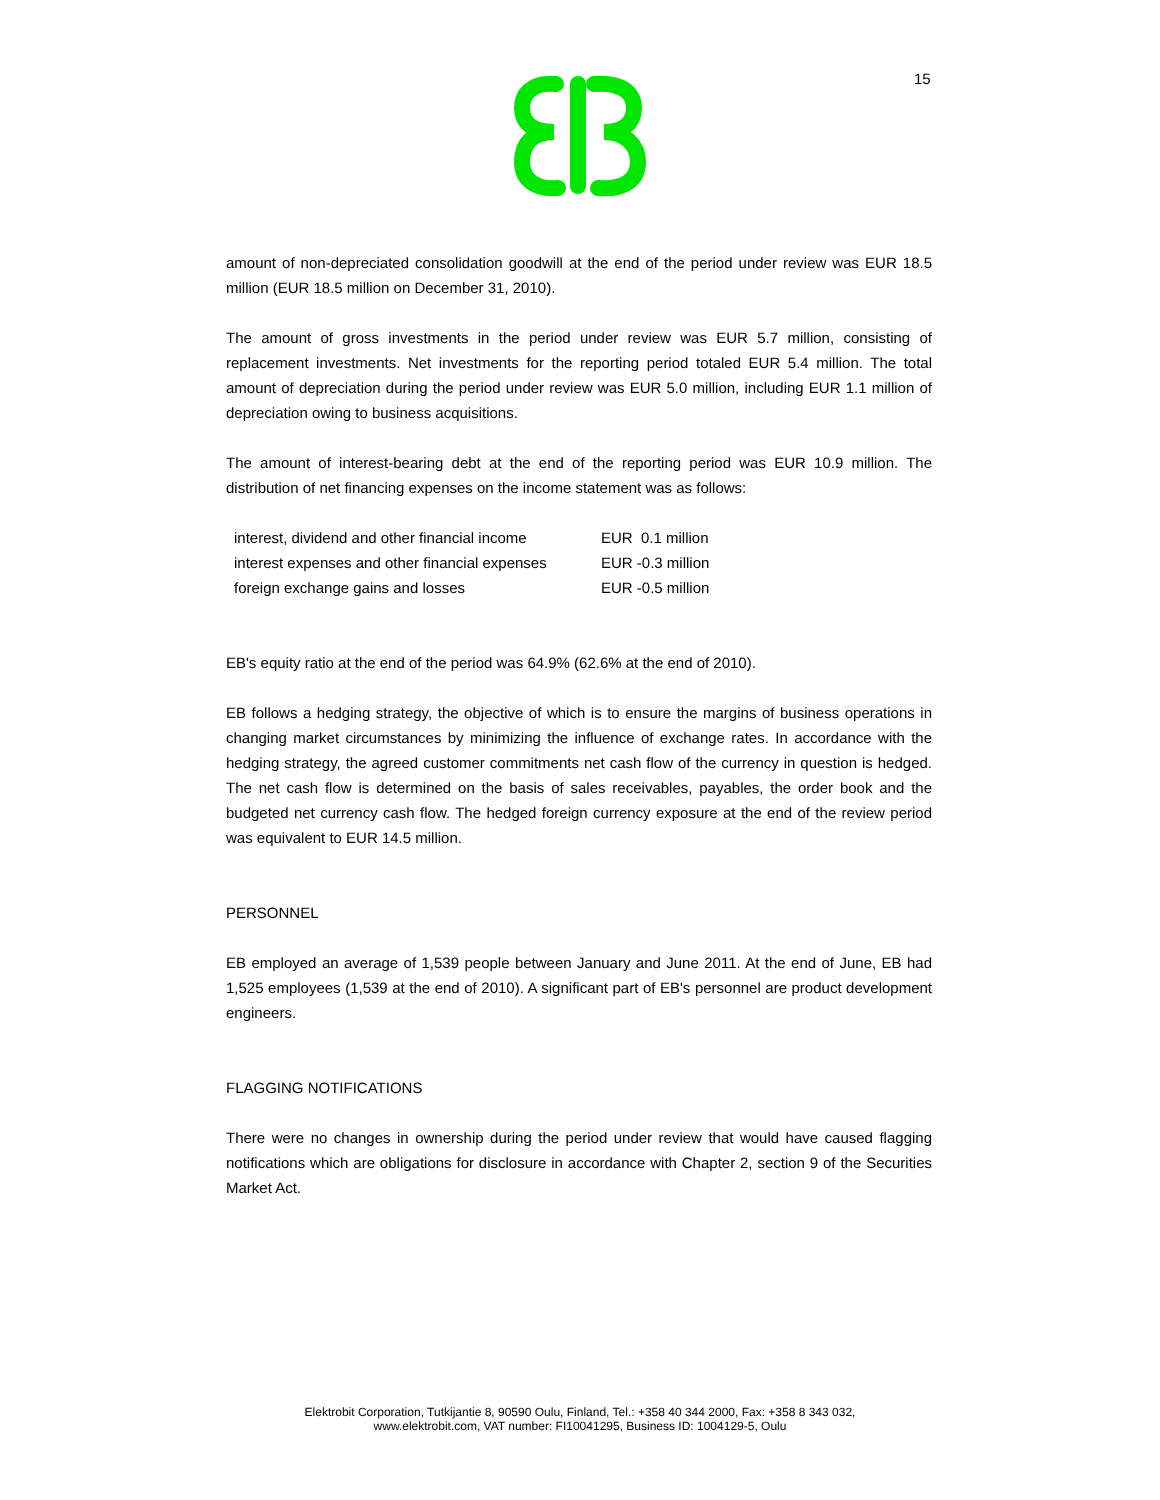15
amount of non-depreciated consolidation goodwill at the end of the period under review was EUR 18.5 million (EUR 18.5 million on December 31, 2010).
The amount of gross investments in the period under review was EUR 5.7 million, consisting of replacement investments. Net investments for the reporting period totaled EUR 5.4 million. The total amount of depreciation during the period under review was EUR 5.0 million, including EUR 1.1 million of depreciation owing to business acquisitions.
The amount of interest-bearing debt at the end of the reporting period was EUR 10.9 million. The distribution of net financing expenses on the income statement was as follows:
| interest, dividend and other financial income | EUR 0.1 million |
| interest expenses and other financial expenses | EUR -0.3 million |
| foreign exchange gains and losses | EUR -0.5 million |
EB's equity ratio at the end of the period was 64.9% (62.6% at the end of 2010).
EB follows a hedging strategy, the objective of which is to ensure the margins of business operations in changing market circumstances by minimizing the influence of exchange rates. In accordance with the hedging strategy, the agreed customer commitments net cash flow of the currency in question is hedged. The net cash flow is determined on the basis of sales receivables, payables, the order book and the budgeted net currency cash flow. The hedged foreign currency exposure at the end of the review period was equivalent to EUR 14.5 million.
PERSONNEL
EB employed an average of 1,539 people between January and June 2011. At the end of June, EB had 1,525 employees (1,539 at the end of 2010). A significant part of EB's personnel are product development engineers.
FLAGGING NOTIFICATIONS
There were no changes in ownership during the period under review that would have caused flagging notifications which are obligations for disclosure in accordance with Chapter 2, section 9 of the Securities Market Act.
Elektrobit Corporation, Tutkijantie 8, 90590 Oulu, Finland, Tel.: +358 40 344 2000, Fax: +358 8 343 032,
www.elektrobit.com, VAT number: FI10041295, Business ID: 1004129-5, Oulu